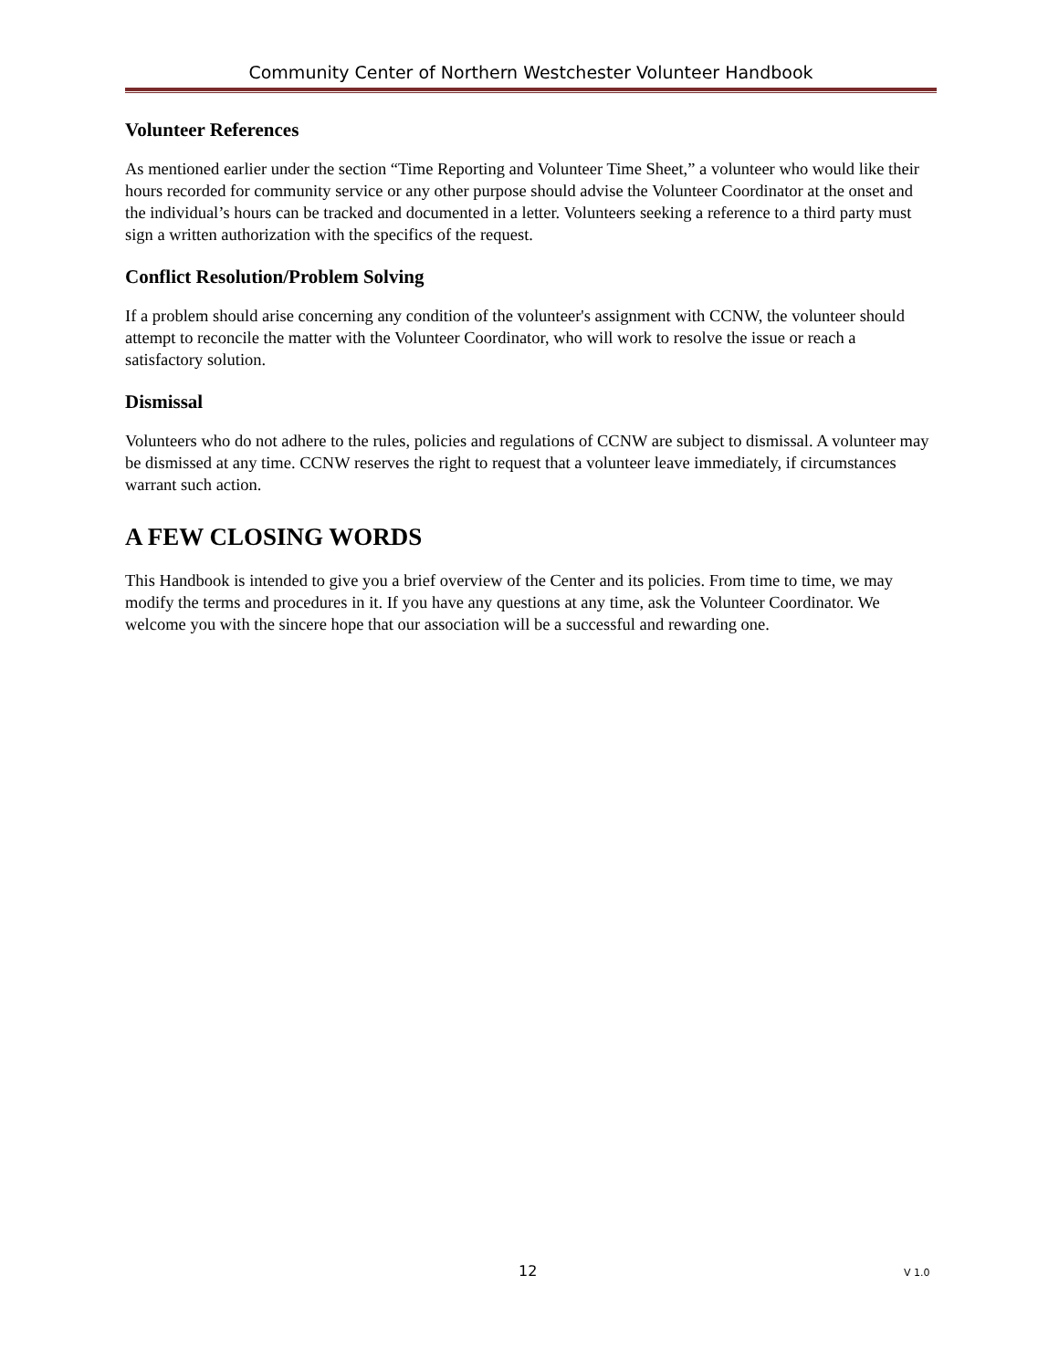Community Center of Northern Westchester Volunteer Handbook
Volunteer References
As mentioned earlier under the section “Time Reporting and Volunteer Time Sheet,” a volunteer who would like their hours recorded for community service or any other purpose should advise the Volunteer Coordinator at the onset and the individual’s hours can be tracked and documented in a letter. Volunteers seeking a reference to a third party must sign a written authorization with the specifics of the request.
Conflict Resolution/Problem Solving
If a problem should arise concerning any condition of the volunteer's assignment with CCNW, the volunteer should attempt to reconcile the matter with the Volunteer Coordinator, who will work to resolve the issue or reach a satisfactory solution.
Dismissal
Volunteers who do not adhere to the rules, policies and regulations of CCNW are subject to dismissal. A volunteer may be dismissed at any time. CCNW reserves the right to request that a volunteer leave immediately, if circumstances warrant such action.
A FEW CLOSING WORDS
This Handbook is intended to give you a brief overview of the Center and its policies. From time to time, we may modify the terms and procedures in it. If you have any questions at any time, ask the Volunteer Coordinator. We welcome you with the sincere hope that our association will be a successful and rewarding one.
12 V 1.0